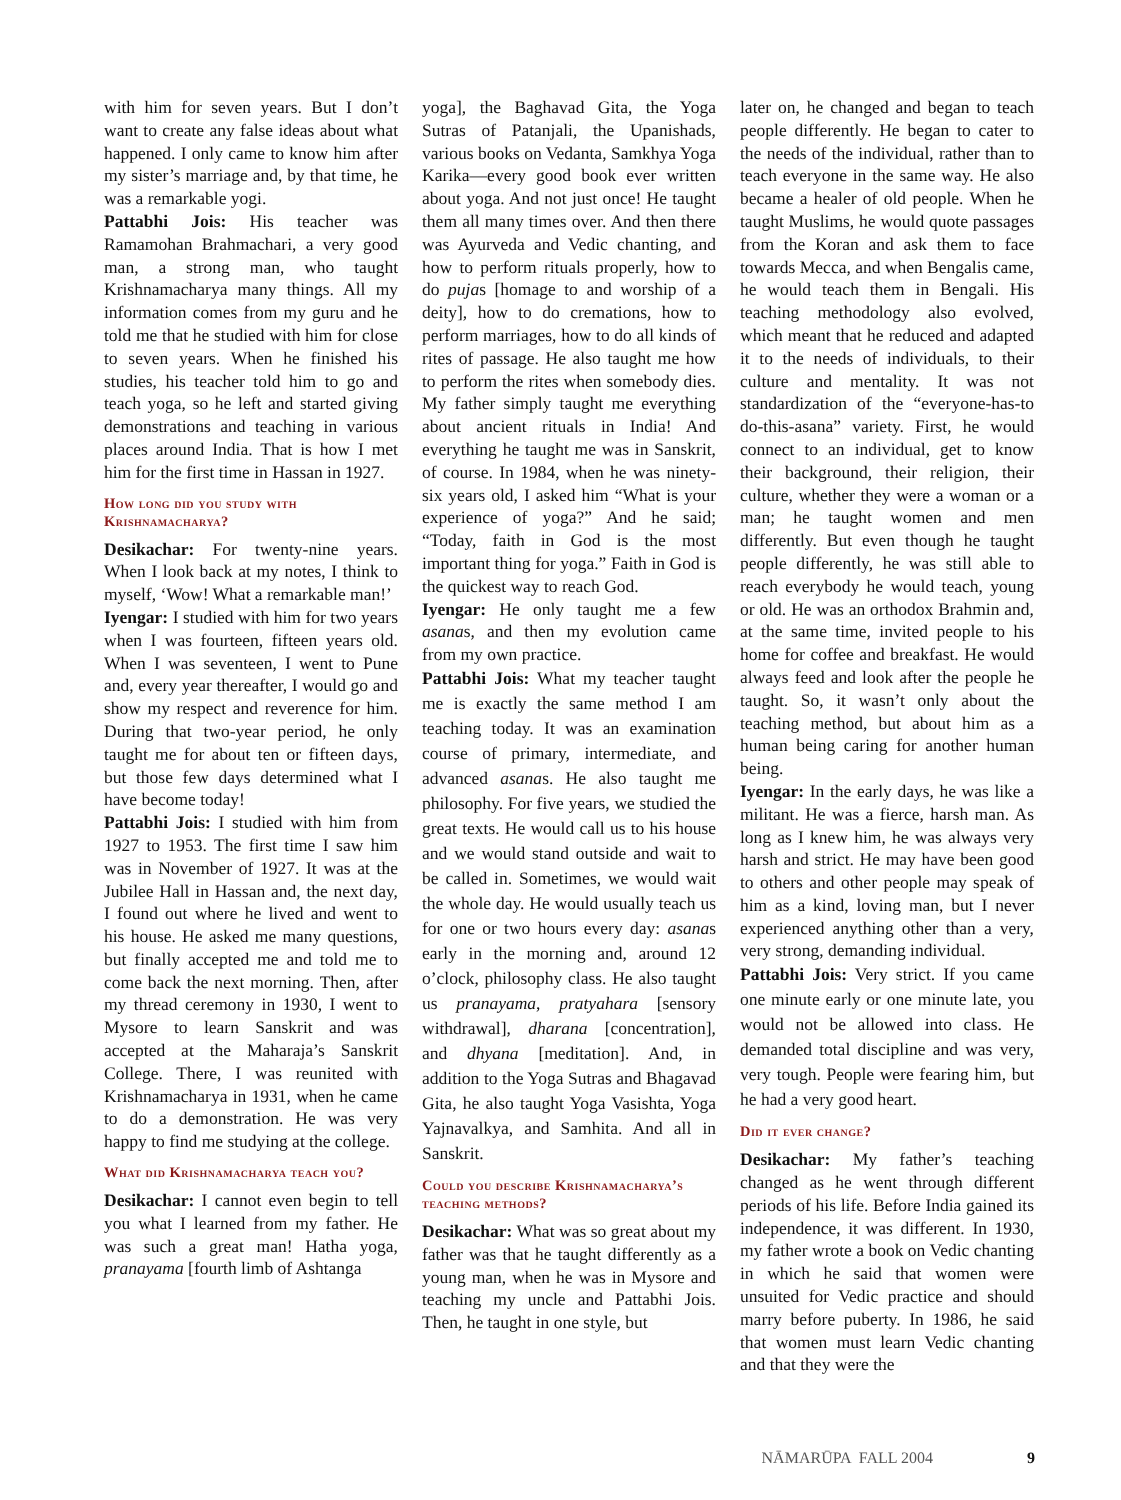with him for seven years. But I don’t want to create any false ideas about what happened. I only came to know him after my sister’s marriage and, by that time, he was a remarkable yogi.
Pattabhi Jois: His teacher was Ramamohan Brahmachari, a very good man, a strong man, who taught Krishnamacharya many things. All my information comes from my guru and he told me that he studied with him for close to seven years. When he finished his studies, his teacher told him to go and teach yoga, so he left and started giving demonstrations and teaching in various places around India. That is how I met him for the first time in Hassan in 1927.
How long did you study with Krishnamacharya?
Desikachar: For twenty-nine years. When I look back at my notes, I think to myself, ‘Wow! What a remarkable man!’
Iyengar: I studied with him for two years when I was fourteen, fifteen years old. When I was seventeen, I went to Pune and, every year thereafter, I would go and show my respect and reverence for him. During that two-year period, he only taught me for about ten or fifteen days, but those few days determined what I have become today!
Pattabhi Jois: I studied with him from 1927 to 1953. The first time I saw him was in November of 1927. It was at the Jubilee Hall in Hassan and, the next day, I found out where he lived and went to his house. He asked me many questions, but finally accepted me and told me to come back the next morning. Then, after my thread ceremony in 1930, I went to Mysore to learn Sanskrit and was accepted at the Maharaja’s Sanskrit College. There, I was reunited with Krishnamacharya in 1931, when he came to do a demonstration. He was very happy to find me studying at the college.
What did Krishnamacharya teach you?
Desikachar: I cannot even begin to tell you what I learned from my father. He was such a great man! Hatha yoga, pranayama [fourth limb of Ashtanga
yoga], the Baghavad Gita, the Yoga Sutras of Patanjali, the Upanishads, various books on Vedanta, Samkhya Yoga Karika—every good book ever written about yoga. And not just once! He taught them all many times over. And then there was Ayurveda and Vedic chanting, and how to perform rituals properly, how to do pujas [homage to and worship of a deity], how to do cremations, how to perform marriages, how to do all kinds of rites of passage. He also taught me how to perform the rites when somebody dies. My father simply taught me everything about ancient rituals in India! And everything he taught me was in Sanskrit, of course. In 1984, when he was ninety-six years old, I asked him “What is your experience of yoga?” And he said; “Today, faith in God is the most important thing for yoga.” Faith in God is the quickest way to reach God.
Iyengar: He only taught me a few asanas, and then my evolution came from my own practice.
Pattabhi Jois: What my teacher taught me is exactly the same method I am teaching today. It was an examination course of primary, intermediate, and advanced asanas. He also taught me philosophy. For five years, we studied the great texts. He would call us to his house and we would stand outside and wait to be called in. Sometimes, we would wait the whole day. He would usually teach us for one or two hours every day: asanas early in the morning and, around 12 o’clock, philosophy class. He also taught us pranayama, pratyahara [sensory withdrawal], dharana [concentration], and dhyana [meditation]. And, in addition to the Yoga Sutras and Bhagavad Gita, he also taught Yoga Vasishta, Yoga Yajnavalkya, and Samhita. And all in Sanskrit.
Could you describe Krishnamacharya’s teaching methods?
Desikachar: What was so great about my father was that he taught differently as a young man, when he was in Mysore and teaching my uncle and Pattabhi Jois. Then, he taught in one style, but
later on, he changed and began to teach people differently. He began to cater to the needs of the individual, rather than to teach everyone in the same way. He also became a healer of old people. When he taught Muslims, he would quote passages from the Koran and ask them to face towards Mecca, and when Bengalis came, he would teach them in Bengali. His teaching methodology also evolved, which meant that he reduced and adapted it to the needs of individuals, to their culture and mentality. It was not standardization of the “everyone-has-to do-this-asana” variety. First, he would connect to an individual, get to know their background, their religion, their culture, whether they were a woman or a man; he taught women and men differently. But even though he taught people differently, he was still able to reach everybody he would teach, young or old. He was an orthodox Brahmin and, at the same time, invited people to his home for coffee and breakfast. He would always feed and look after the people he taught. So, it wasn’t only about the teaching method, but about him as a human being caring for another human being.
Iyengar: In the early days, he was like a militant. He was a fierce, harsh man. As long as I knew him, he was always very harsh and strict. He may have been good to others and other people may speak of him as a kind, loving man, but I never experienced anything other than a very, very strong, demanding individual.
Pattabhi Jois: Very strict. If you came one minute early or one minute late, you would not be allowed into class. He demanded total discipline and was very, very tough. People were fearing him, but he had a very good heart.
Did it ever change?
Desikachar: My father’s teaching changed as he went through different periods of his life. Before India gained its independence, it was different. In 1930, my father wrote a book on Vedic chanting in which he said that women were unsuited for Vedic practice and should marry before puberty. In 1986, he said that women must learn Vedic chanting and that they were the
NĀMARŪPA FALL 2004 9